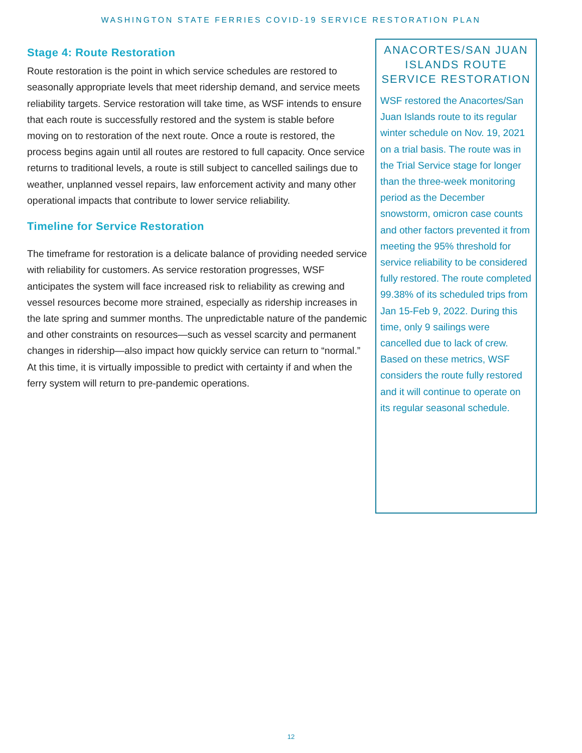WASHINGTON STATE FERRIES COVID-19 SERVICE RESTORATION PLAN
Stage 4: Route Restoration
Route restoration is the point in which service schedules are restored to seasonally appropriate levels that meet ridership demand, and service meets reliability targets. Service restoration will take time, as WSF intends to ensure that each route is successfully restored and the system is stable before moving on to restoration of the next route. Once a route is restored, the process begins again until all routes are restored to full capacity. Once service returns to traditional levels, a route is still subject to cancelled sailings due to weather, unplanned vessel repairs, law enforcement activity and many other operational impacts that contribute to lower service reliability.
Timeline for Service Restoration
The timeframe for restoration is a delicate balance of providing needed service with reliability for customers. As service restoration progresses, WSF anticipates the system will face increased risk to reliability as crewing and vessel resources become more strained, especially as ridership increases in the late spring and summer months. The unpredictable nature of the pandemic and other constraints on resources—such as vessel scarcity and permanent changes in ridership—also impact how quickly service can return to “normal.” At this time, it is virtually impossible to predict with certainty if and when the ferry system will return to pre-pandemic operations.
ANACORTES/SAN JUAN ISLANDS ROUTE SERVICE RESTORATION
WSF restored the Anacortes/San Juan Islands route to its regular winter schedule on Nov. 19, 2021 on a trial basis. The route was in the Trial Service stage for longer than the three-week monitoring period as the December snowstorm, omicron case counts and other factors prevented it from meeting the 95% threshold for service reliability to be considered fully restored. The route completed 99.38% of its scheduled trips from Jan 15-Feb 9, 2022. During this time, only 9 sailings were cancelled due to lack of crew. Based on these metrics, WSF considers the route fully restored and it will continue to operate on its regular seasonal schedule.
12